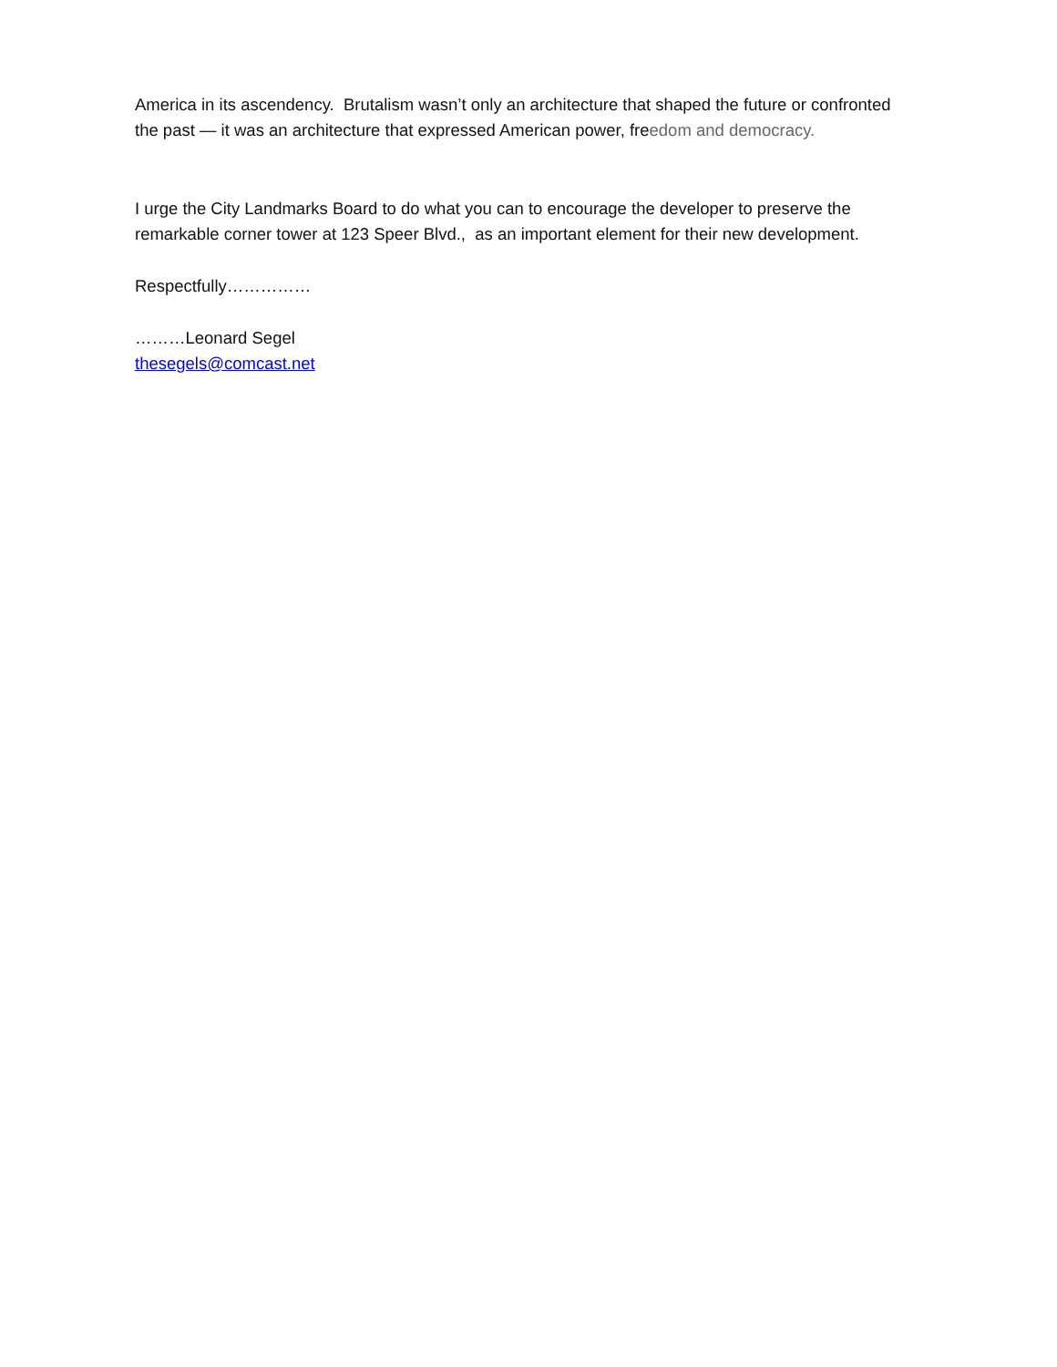America in its ascendency. Brutalism wasn’t only an architecture that shaped the future or confronted the past — it was an architecture that expressed American power, freedom and democracy.
I urge the City Landmarks Board to do what you can to encourage the developer to preserve the remarkable corner tower at 123 Speer Blvd., as an important element for their new development.
Respectfully……………
………Leonard Segel
thesegels@comcast.net